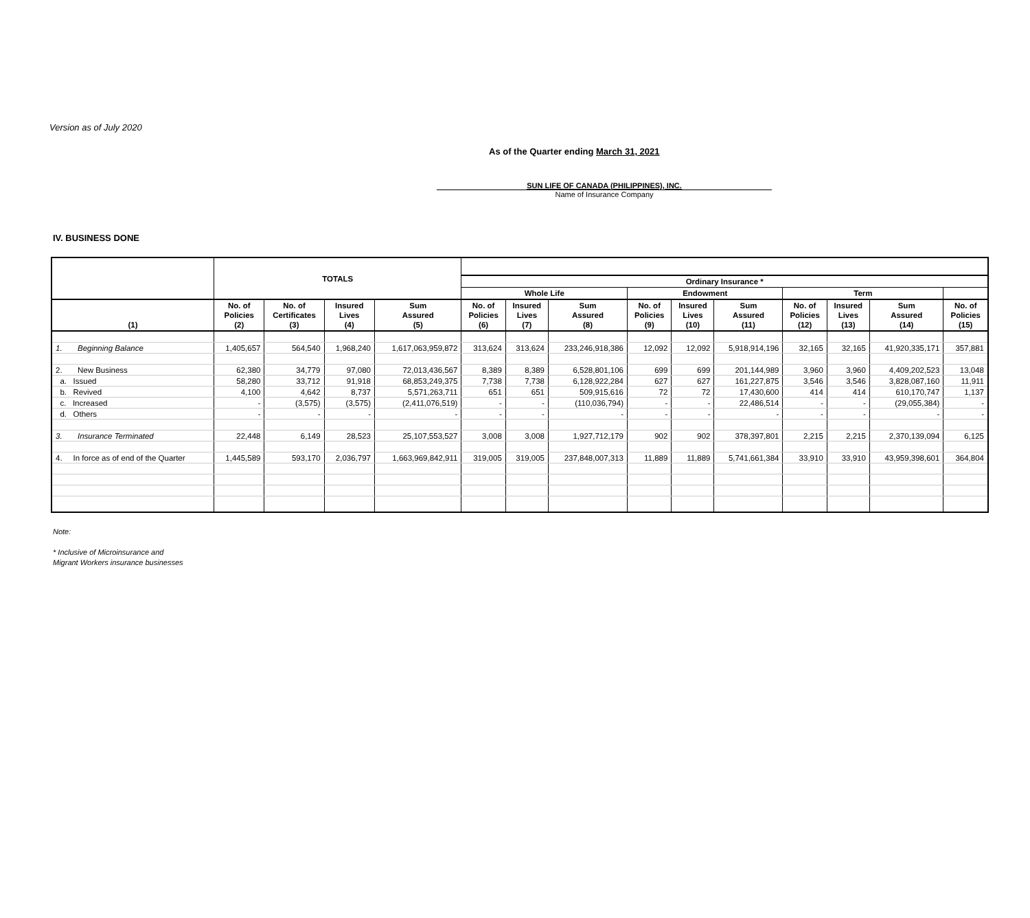Version as of July 2020
As of the Quarter ending March 31, 2021
SUN LIFE OF CANADA (PHILIPPINES), INC.
Name of Insurance Company
IV. BUSINESS DONE
| | TOTALS | | | | | | | | | | | | | |
| --- | --- | --- | --- | --- | --- | --- | --- | --- | --- | --- | --- | --- | --- | --- |
| | | | | | Ordinary Insurance * | | | | | | | | | |
| | | | | | Whole Life | | | Endowment | | | Term | | | |
| (1) | No. of Policies (2) | No. of Certificates (3) | Insured Lives (4) | Sum Assured (5) | No. of Policies (6) | Insured Lives (7) | Sum Assured (8) | No. of Policies (9) | Insured Lives (10) | Sum Assured (11) | No. of Policies (12) | Insured Lives (13) | Sum Assured (14) | No. of Policies (15) |
| 1. Beginning Balance | 1,405,657 | 564,540 | 1,968,240 | 1,617,063,959,872 | 313,624 | 313,624 | 233,246,918,386 | 12,092 | 12,092 | 5,918,914,196 | 32,165 | 32,165 | 41,920,335,171 | 357,881 |
| 2. New Business | 62,380 | 34,779 | 97,080 | 72,013,436,567 | 8,389 | 8,389 | 6,528,801,106 | 699 | 699 | 201,144,989 | 3,960 | 3,960 | 4,409,202,523 | 13,048 |
| a. Issued | 58,280 | 33,712 | 91,918 | 68,853,249,375 | 7,738 | 7,738 | 6,128,922,284 | 627 | 627 | 161,227,875 | 3,546 | 3,546 | 3,828,087,160 | 11,911 |
| b. Revived | 4,100 | 4,642 | 8,737 | 5,571,263,711 | 651 | 651 | 509,915,616 | 72 | 72 | 17,430,600 | 414 | 414 | 610,170,747 | 1,137 |
| c. Increased | - | (3,575) | (3,575) | (2,411,076,519) | - | - | (110,036,794) | - | - | 22,486,514 | - | - | (29,055,384) | - |
| d. Others | - | - | - | - | - | - | - | - | - | - | - | - | - | - |
| 3. Insurance Terminated | 22,448 | 6,149 | 28,523 | 25,107,553,527 | 3,008 | 3,008 | 1,927,712,179 | 902 | 902 | 378,397,801 | 2,215 | 2,215 | 2,370,139,094 | 6,125 |
| 4. In force as of end of the Quarter | 1,445,589 | 593,170 | 2,036,797 | 1,663,969,842,911 | 319,005 | 319,005 | 237,848,007,313 | 11,889 | 11,889 | 5,741,661,384 | 33,910 | 33,910 | 43,959,398,601 | 364,804 |
Note:
* Inclusive of Microinsurance and
Migrant Workers insurance businesses